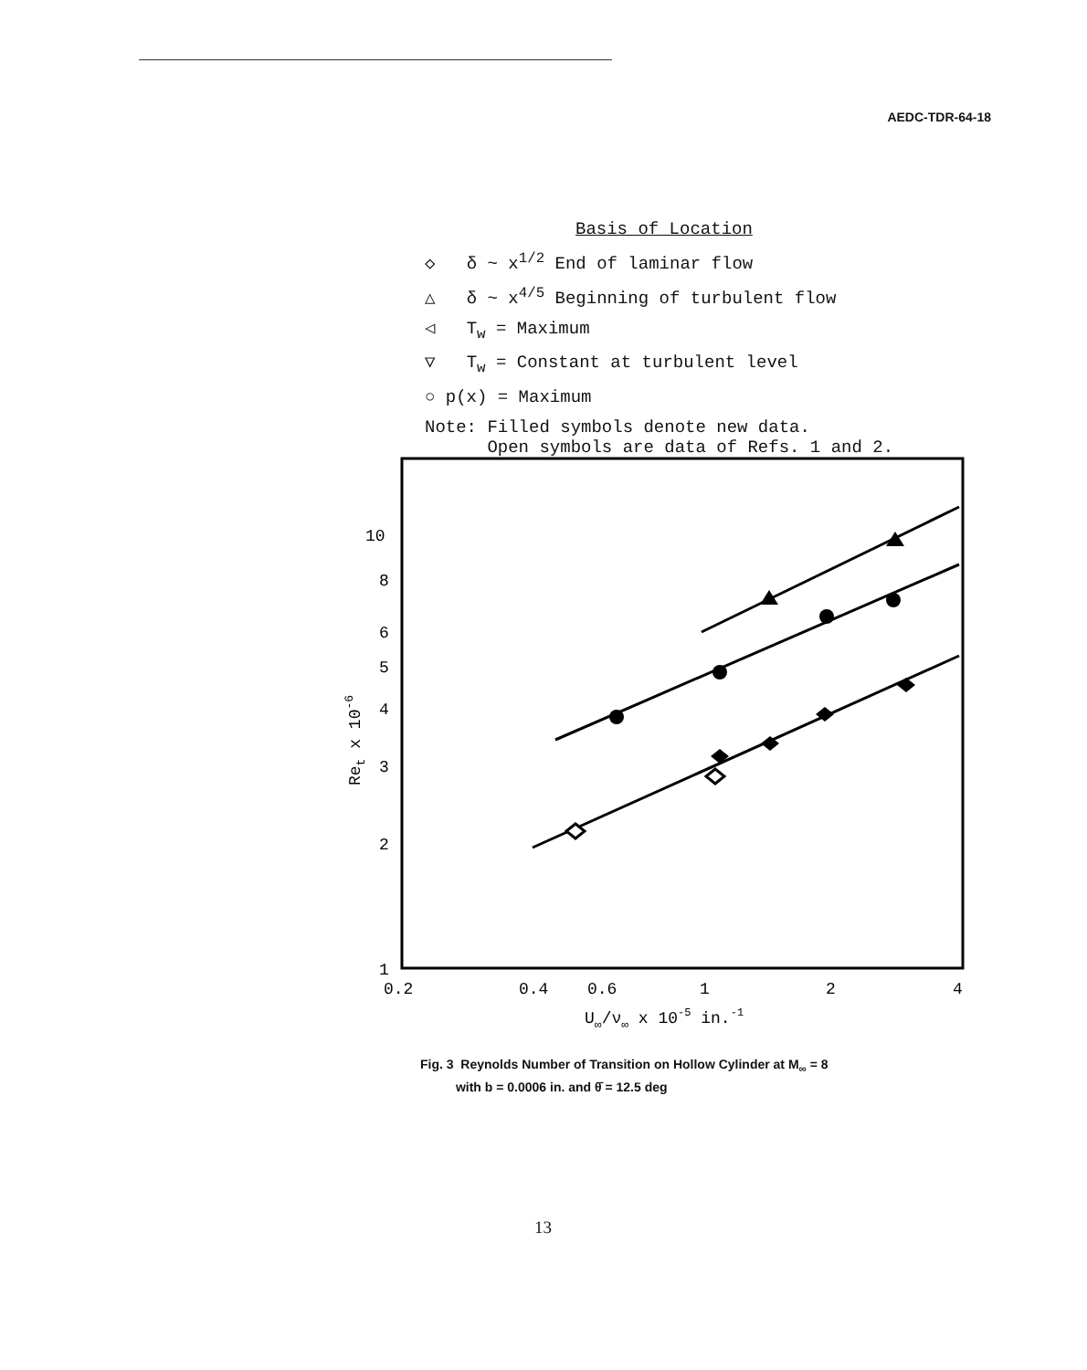AEDC-TDR-64-18
Basis of Location
◇ δ ~ x<sup>1/2</sup> End of laminar flow
△ δ ~ x<sup>4/5</sup> Beginning of turbulent flow
◁ T<sub>w</sub> = Maximum
▽ T<sub>w</sub> = Constant at turbulent level
○ p(x) = Maximum
Note: Filled symbols denote new data.
Open symbols are data of Refs. 1 and 2.
10
8
6
5
4
3
2
1
Ret x 10-6
0.2
0.4
0.6
1
2
4
U∞/ν∞ x 10-5 in.-1
Fig. 3 Reynolds Number of Transition on Hollow Cylinder at M<sub>∞</sub> = 8
with b = 0.0006 in. and θ̄ = 12.5 deg
13